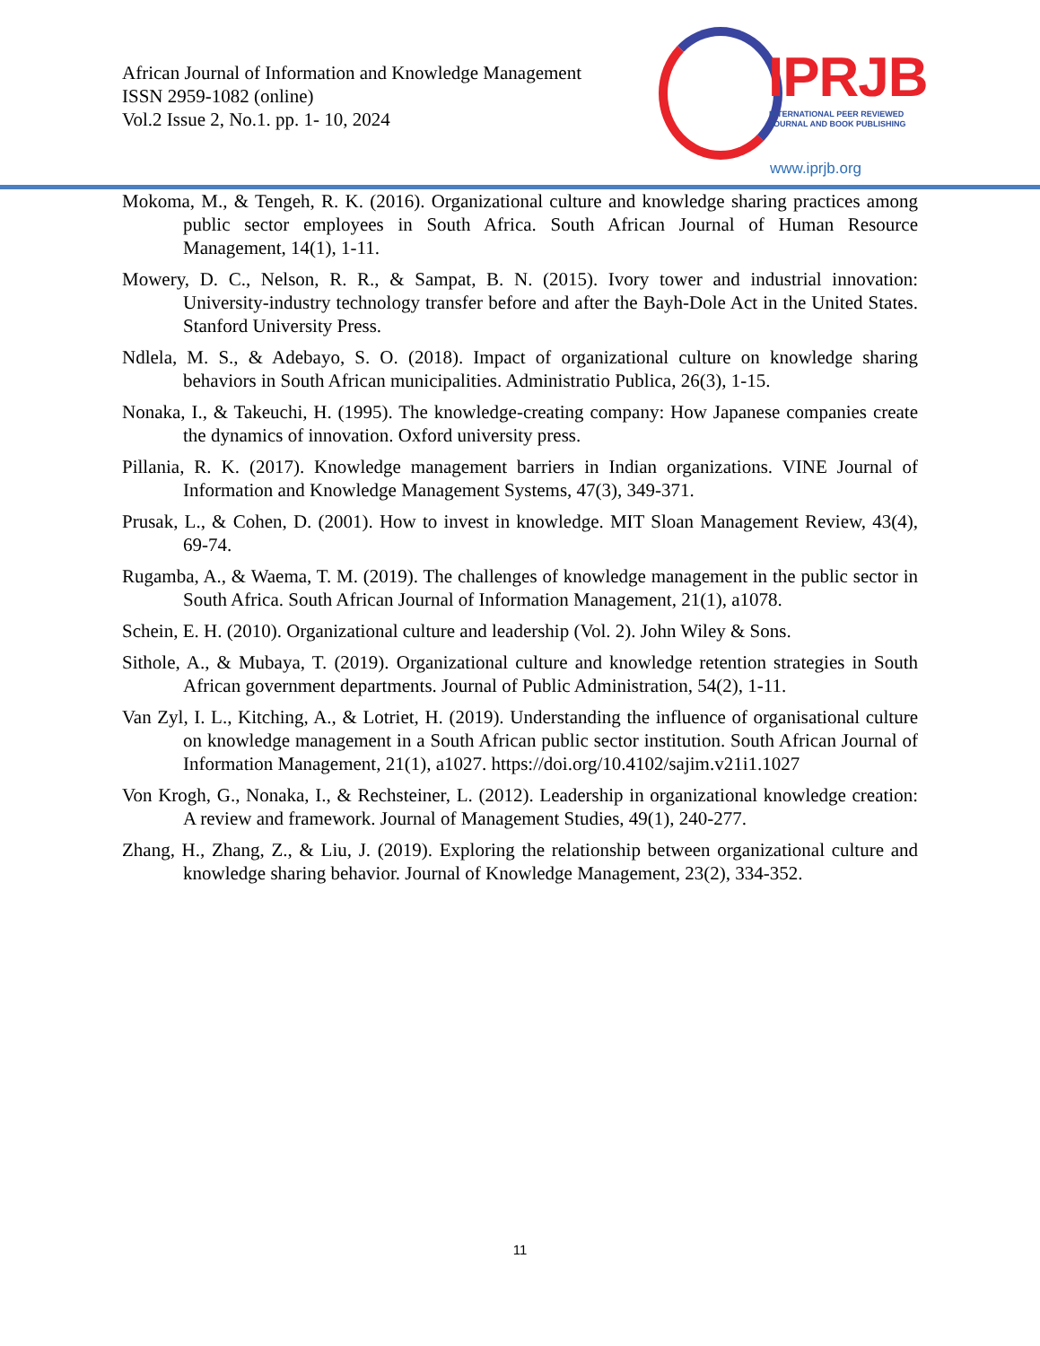African Journal of Information and Knowledge Management
ISSN 2959-1082 (online)
Vol.2 Issue 2, No.1. pp. 1- 10, 2024
IPRJB
INTERNATIONAL PEER REVIEWED
JOURNAL AND BOOK PUBLISHING
www.iprjb.org
Mokoma, M., & Tengeh, R. K. (2016). Organizational culture and knowledge sharing practices among public sector employees in South Africa. South African Journal of Human Resource Management, 14(1), 1-11.
Mowery, D. C., Nelson, R. R., & Sampat, B. N. (2015). Ivory tower and industrial innovation: University-industry technology transfer before and after the Bayh-Dole Act in the United States. Stanford University Press.
Ndlela, M. S., & Adebayo, S. O. (2018). Impact of organizational culture on knowledge sharing behaviors in South African municipalities. Administratio Publica, 26(3), 1-15.
Nonaka, I., & Takeuchi, H. (1995). The knowledge-creating company: How Japanese companies create the dynamics of innovation. Oxford university press.
Pillania, R. K. (2017). Knowledge management barriers in Indian organizations. VINE Journal of Information and Knowledge Management Systems, 47(3), 349-371.
Prusak, L., & Cohen, D. (2001). How to invest in knowledge. MIT Sloan Management Review, 43(4), 69-74.
Rugamba, A., & Waema, T. M. (2019). The challenges of knowledge management in the public sector in South Africa. South African Journal of Information Management, 21(1), a1078.
Schein, E. H. (2010). Organizational culture and leadership (Vol. 2). John Wiley & Sons.
Sithole, A., & Mubaya, T. (2019). Organizational culture and knowledge retention strategies in South African government departments. Journal of Public Administration, 54(2), 1-11.
Van Zyl, I. L., Kitching, A., & Lotriet, H. (2019). Understanding the influence of organisational culture on knowledge management in a South African public sector institution. South African Journal of Information Management, 21(1), a1027. https://doi.org/10.4102/sajim.v21i1.1027
Von Krogh, G., Nonaka, I., & Rechsteiner, L. (2012). Leadership in organizational knowledge creation: A review and framework. Journal of Management Studies, 49(1), 240-277.
Zhang, H., Zhang, Z., & Liu, J. (2019). Exploring the relationship between organizational culture and knowledge sharing behavior. Journal of Knowledge Management, 23(2), 334-352.
11